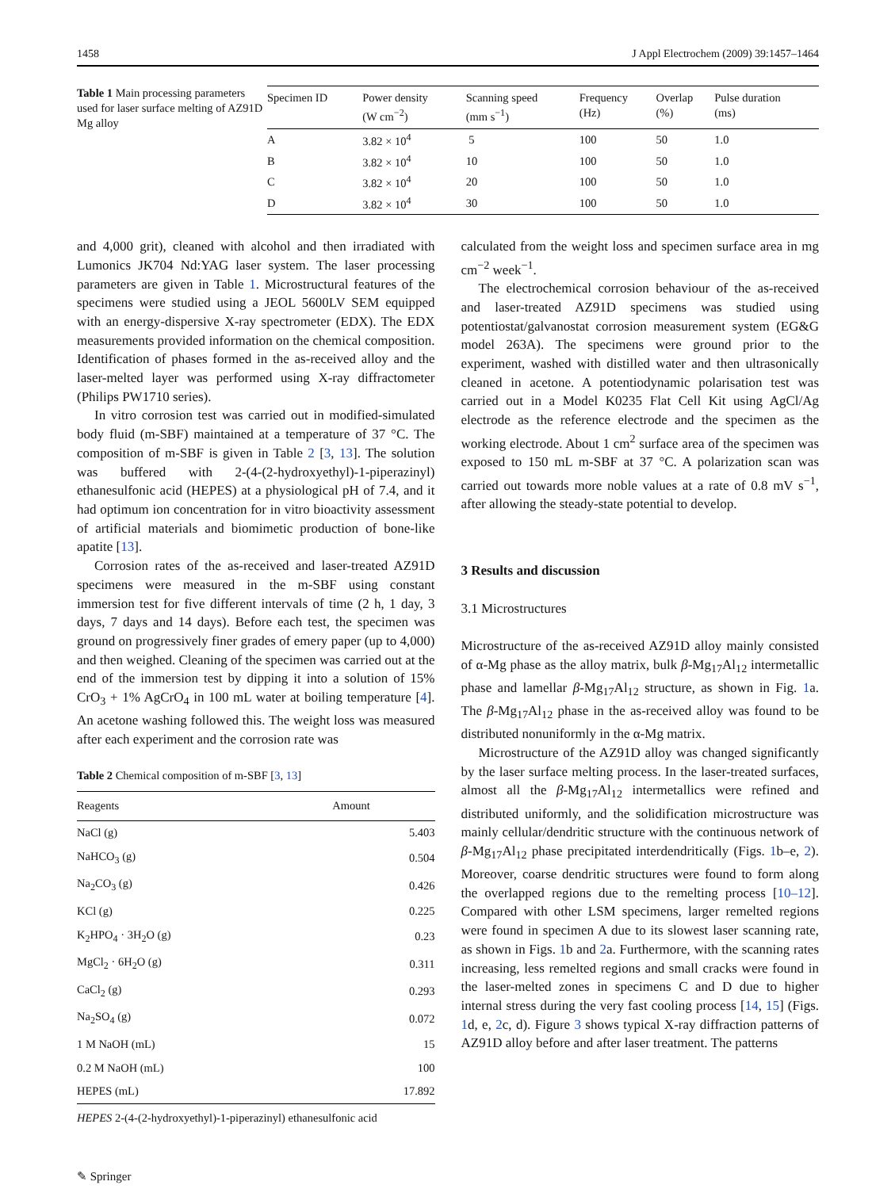1458 J Appl Electrochem (2009) 39:1457–1464
Table 1 Main processing parameters used for laser surface melting of AZ91D Mg alloy
| Specimen ID | Power density (W cm<sup>−2</sup>) | Scanning speed (mm s<sup>−1</sup>) | Frequency (Hz) | Overlap (%) | Pulse duration (ms) |
| --- | --- | --- | --- | --- | --- |
| A | 3.82 × 10<sup>4</sup> | 5 | 100 | 50 | 1.0 |
| B | 3.82 × 10<sup>4</sup> | 10 | 100 | 50 | 1.0 |
| C | 3.82 × 10<sup>4</sup> | 20 | 100 | 50 | 1.0 |
| D | 3.82 × 10<sup>4</sup> | 30 | 100 | 50 | 1.0 |
and 4,000 grit), cleaned with alcohol and then irradiated with Lumonics JK704 Nd:YAG laser system. The laser processing parameters are given in Table 1. Microstructural features of the specimens were studied using a JEOL 5600LV SEM equipped with an energy-dispersive X-ray spectrometer (EDX). The EDX measurements provided information on the chemical composition. Identification of phases formed in the as-received alloy and the laser-melted layer was performed using X-ray diffractometer (Philips PW1710 series).
In vitro corrosion test was carried out in modified-simulated body fluid (m-SBF) maintained at a temperature of 37 °C. The composition of m-SBF is given in Table 2 [3, 13]. The solution was buffered with 2-(4-(2-hydroxyethyl)-1-piperazinyl) ethanesulfonic acid (HEPES) at a physiological pH of 7.4, and it had optimum ion concentration for in vitro bioactivity assessment of artificial materials and biomimetic production of bone-like apatite [13].
Corrosion rates of the as-received and laser-treated AZ91D specimens were measured in the m-SBF using constant immersion test for five different intervals of time (2 h, 1 day, 3 days, 7 days and 14 days). Before each test, the specimen was ground on progressively finer grades of emery paper (up to 4,000) and then weighed. Cleaning of the specimen was carried out at the end of the immersion test by dipping it into a solution of 15% CrO<sub>3</sub> + 1% AgCrO<sub>4</sub> in 100 mL water at boiling temperature [4]. An acetone washing followed this. The weight loss was measured after each experiment and the corrosion rate was
Table 2 Chemical composition of m-SBF [3, 13]
| Reagents | Amount |
| --- | --- |
| NaCl (g) | 5.403 |
| NaHCO<sub>3</sub> (g) | 0.504 |
| Na<sub>2</sub>CO<sub>3</sub> (g) | 0.426 |
| KCl (g) | 0.225 |
| K<sub>2</sub>HPO<sub>4</sub> · 3H<sub>2</sub>O (g) | 0.23 |
| MgCl<sub>2</sub> · 6H<sub>2</sub>O (g) | 0.311 |
| CaCl<sub>2</sub> (g) | 0.293 |
| Na<sub>2</sub>SO<sub>4</sub> (g) | 0.072 |
| 1 M NaOH (mL) | 15 |
| 0.2 M NaOH (mL) | 100 |
| HEPES (mL) | 17.892 |
HEPES 2-(4-(2-hydroxyethyl)-1-piperazinyl) ethanesulfonic acid
✎ Springer
calculated from the weight loss and specimen surface area in mg cm<sup>−2</sup> week<sup>−1</sup>.
The electrochemical corrosion behaviour of the as-received and laser-treated AZ91D specimens was studied using potentiostat/galvanostat corrosion measurement system (EG&G model 263A). The specimens were ground prior to the experiment, washed with distilled water and then ultrasonically cleaned in acetone. A potentiodynamic polarisation test was carried out in a Model K0235 Flat Cell Kit using AgCl/Ag electrode as the reference electrode and the specimen as the working electrode. About 1 cm<sup>2</sup> surface area of the specimen was exposed to 150 mL m-SBF at 37 °C. A polarization scan was carried out towards more noble values at a rate of 0.8 mV s<sup>−1</sup>, after allowing the steady-state potential to develop.
3 Results and discussion
3.1 Microstructures
Microstructure of the as-received AZ91D alloy mainly consisted of α-Mg phase as the alloy matrix, bulk β-Mg<sub>17</sub>Al<sub>12</sub> intermetallic phase and lamellar β-Mg<sub>17</sub>Al<sub>12</sub> structure, as shown in Fig. 1a. The β-Mg<sub>17</sub>Al<sub>12</sub> phase in the as-received alloy was found to be distributed nonuniformly in the α-Mg matrix.
Microstructure of the AZ91D alloy was changed significantly by the laser surface melting process. In the laser-treated surfaces, almost all the β-Mg<sub>17</sub>Al<sub>12</sub> intermetallics were refined and distributed uniformly, and the solidification microstructure was mainly cellular/dendritic structure with the continuous network of β-Mg<sub>17</sub>Al<sub>12</sub> phase precipitated interdendritically (Figs. 1b–e, 2). Moreover, coarse dendritic structures were found to form along the overlapped regions due to the remelting process [10–12]. Compared with other LSM specimens, larger remelted regions were found in specimen A due to its slowest laser scanning rate, as shown in Figs. 1b and 2a. Furthermore, with the scanning rates increasing, less remelted regions and small cracks were found in the laser-melted zones in specimens C and D due to higher internal stress during the very fast cooling process [14, 15] (Figs. 1d, e, 2c, d). Figure 3 shows typical X-ray diffraction patterns of AZ91D alloy before and after laser treatment. The patterns